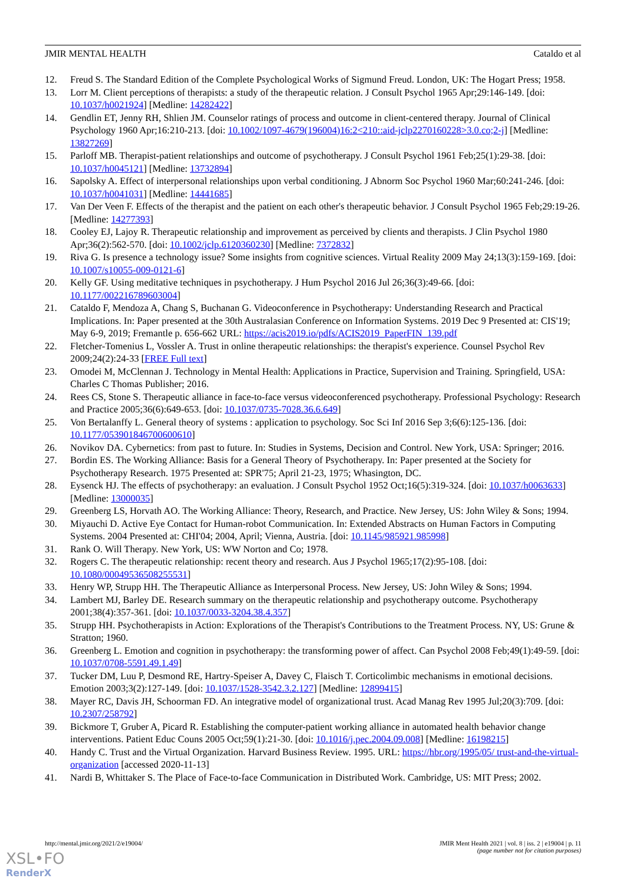JMIR MENTAL HEALTH Cataldo et al
12. Freud S. The Standard Edition of the Complete Psychological Works of Sigmund Freud. London, UK: The Hogart Press; 1958.
13. Lorr M. Client perceptions of therapists: a study of the therapeutic relation. J Consult Psychol 1965 Apr;29:146-149. [doi: 10.1037/h0021924] [Medline: 14282422]
14. Gendlin ET, Jenny RH, Shlien JM. Counselor ratings of process and outcome in client-centered therapy. Journal of Clinical Psychology 1960 Apr;16:210-213. [doi: 10.1002/1097-4679(196004)16:2<210::aid-jclp2270160228>3.0.co;2-j] [Medline: 13827269]
15. Parloff MB. Therapist-patient relationships and outcome of psychotherapy. J Consult Psychol 1961 Feb;25(1):29-38. [doi: 10.1037/h0045121] [Medline: 13732894]
16. Sapolsky A. Effect of interpersonal relationships upon verbal conditioning. J Abnorm Soc Psychol 1960 Mar;60:241-246. [doi: 10.1037/h0041031] [Medline: 14441685]
17. Van Der Veen F. Effects of the therapist and the patient on each other's therapeutic behavior. J Consult Psychol 1965 Feb;29:19-26. [Medline: 14277393]
18. Cooley EJ, Lajoy R. Therapeutic relationship and improvement as perceived by clients and therapists. J Clin Psychol 1980 Apr;36(2):562-570. [doi: 10.1002/jclp.6120360230] [Medline: 7372832]
19. Riva G. Is presence a technology issue? Some insights from cognitive sciences. Virtual Reality 2009 May 24;13(3):159-169. [doi: 10.1007/s10055-009-0121-6]
20. Kelly GF. Using meditative techniques in psychotherapy. J Hum Psychol 2016 Jul 26;36(3):49-66. [doi: 10.1177/002216789603004]
21. Cataldo F, Mendoza A, Chang S, Buchanan G. Videoconference in Psychotherapy: Understanding Research and Practical Implications. In: Paper presented at the 30th Australasian Conference on Information Systems. 2019 Dec 9 Presented at: CIS'19; May 6-9, 2019; Fremantle p. 656-662 URL: https://acis2019.io/pdfs/ACIS2019_PaperFIN_139.pdf
22. Fletcher-Tomenius L, Vossler A. Trust in online therapeutic relationships: the therapist's experience. Counsel Psychol Rev 2009;24(2):24-33 [FREE Full text]
23. Omodei M, McClennan J. Technology in Mental Health: Applications in Practice, Supervision and Training. Springfield, USA: Charles C Thomas Publisher; 2016.
24. Rees CS, Stone S. Therapeutic alliance in face-to-face versus videoconferenced psychotherapy. Professional Psychology: Research and Practice 2005;36(6):649-653. [doi: 10.1037/0735-7028.36.6.649]
25. Von Bertalanffy L. General theory of systems : application to psychology. Soc Sci Inf 2016 Sep 3;6(6):125-136. [doi: 10.1177/053901846700600610]
26. Novikov DA. Cybernetics: from past to future. In: Studies in Systems, Decision and Control. New York, USA: Springer; 2016.
27. Bordin ES. The Working Alliance: Basis for a General Theory of Psychotherapy. In: Paper presented at the Society for Psychotherapy Research. 1975 Presented at: SPR'75; April 21-23, 1975; Whasington, DC.
28. Eysenck HJ. The effects of psychotherapy: an evaluation. J Consult Psychol 1952 Oct;16(5):319-324. [doi: 10.1037/h0063633] [Medline: 13000035]
29. Greenberg LS, Horvath AO. The Working Alliance: Theory, Research, and Practice. New Jersey, US: John Wiley & Sons; 1994.
30. Miyauchi D. Active Eye Contact for Human-robot Communication. In: Extended Abstracts on Human Factors in Computing Systems. 2004 Presented at: CHI'04; 2004, April; Vienna, Austria. [doi: 10.1145/985921.985998]
31. Rank O. Will Therapy. New York, US: WW Norton and Co; 1978.
32. Rogers C. The therapeutic relationship: recent theory and research. Aus J Psychol 1965;17(2):95-108. [doi: 10.1080/00049536508255531]
33. Henry WP, Strupp HH. The Therapeutic Alliance as Interpersonal Process. New Jersey, US: John Wiley & Sons; 1994.
34. Lambert MJ, Barley DE. Research summary on the therapeutic relationship and psychotherapy outcome. Psychotherapy 2001;38(4):357-361. [doi: 10.1037/0033-3204.38.4.357]
35. Strupp HH. Psychotherapists in Action: Explorations of the Therapist's Contributions to the Treatment Process. NY, US: Grune & Stratton; 1960.
36. Greenberg L. Emotion and cognition in psychotherapy: the transforming power of affect. Can Psychol 2008 Feb;49(1):49-59. [doi: 10.1037/0708-5591.49.1.49]
37. Tucker DM, Luu P, Desmond RE, Hartry-Speiser A, Davey C, Flaisch T. Corticolimbic mechanisms in emotional decisions. Emotion 2003;3(2):127-149. [doi: 10.1037/1528-3542.3.2.127] [Medline: 12899415]
38. Mayer RC, Davis JH, Schoorman FD. An integrative model of organizational trust. Acad Manag Rev 1995 Jul;20(3):709. [doi: 10.2307/258792]
39. Bickmore T, Gruber A, Picard R. Establishing the computer-patient working alliance in automated health behavior change interventions. Patient Educ Couns 2005 Oct;59(1):21-30. [doi: 10.1016/j.pec.2004.09.008] [Medline: 16198215]
40. Handy C. Trust and the Virtual Organization. Harvard Business Review. 1995. URL: https://hbr.org/1995/05/ trust-and-the-virtual-organization [accessed 2020-11-13]
41. Nardi B, Whittaker S. The Place of Face-to-face Communication in Distributed Work. Cambridge, US: MIT Press; 2002.
http://mental.jmir.org/2021/2/e19004/ JMIR Ment Health 2021 | vol. 8 | iss. 2 | e19004 | p. 11
(page number not for citation purposes)
XSL•FO
RenderX